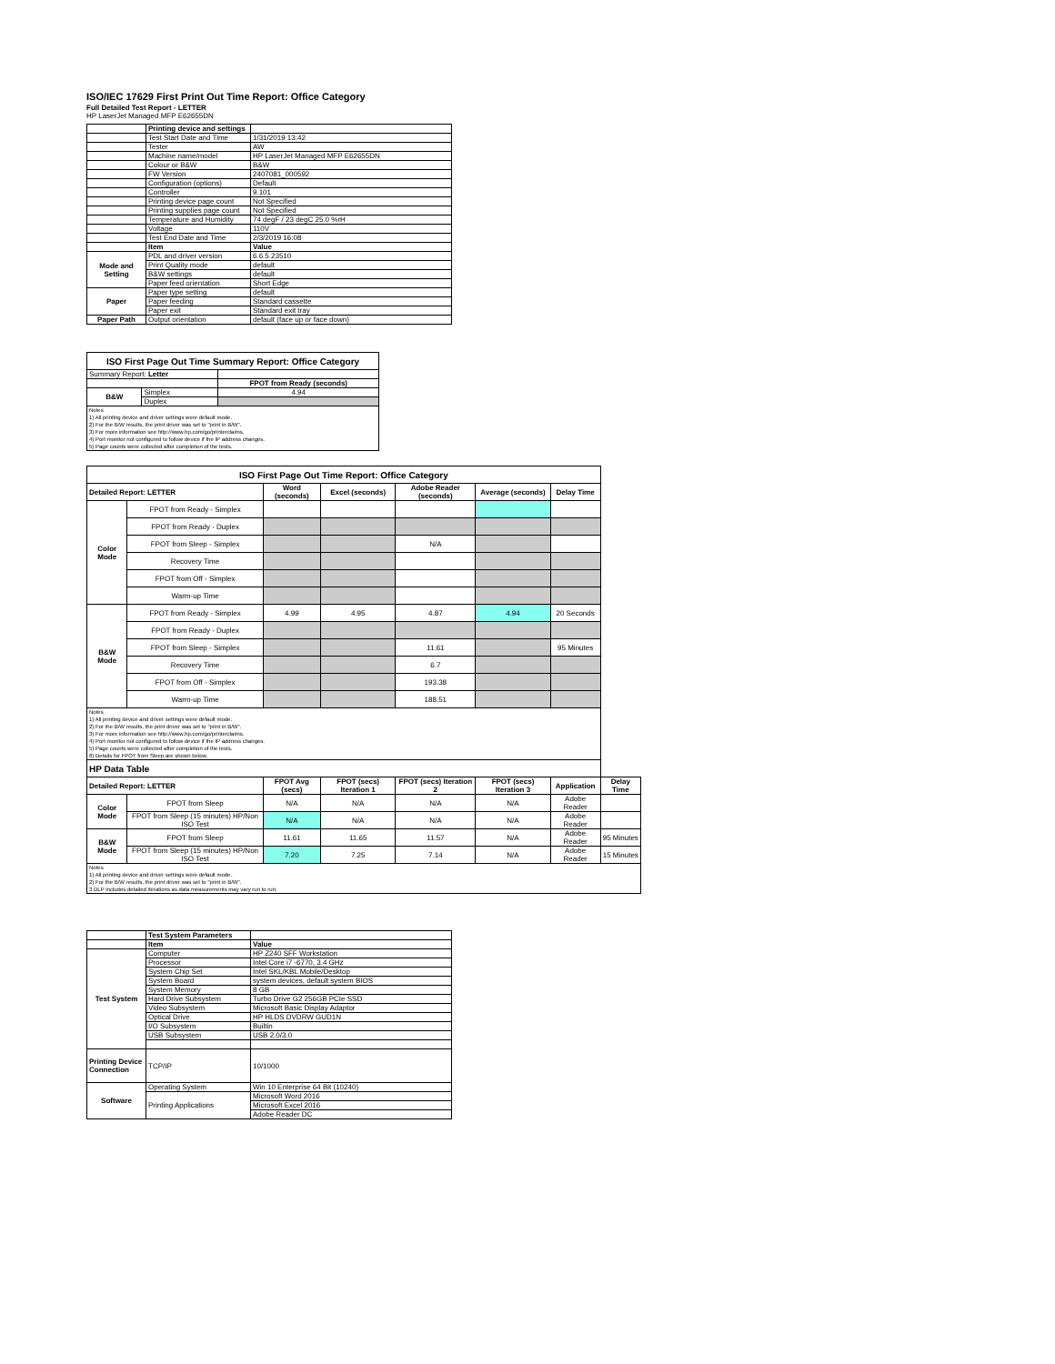ISO/IEC 17629 First Print Out Time Report: Office Category
Full Detailed Test Report - LETTER
HP LaserJet Managed MFP E62655DN
| | Printing device and settings | |
| | Test Start Date and Time | 1/31/2019 13:42 |
| | Tester | AW |
| | Machine name/model | HP LaserJet Managed MFP E62655DN |
| | Colour or B&W | B&W |
| | FW Version | 2407081_000592 |
| | Configuration (options) | Default |
| | Controller | 9.101 |
| | Printing device page count | Not Specified |
| | Printing supplies page count | Not Specified |
| | Temperature and Humidity | 74 degF / 23 degC 25.0 %rH |
| | Voltage | 110V |
| | Test End Date and Time | 2/3/2019 16:08 |
| | Item | Value |
| Mode and Setting | PDL and driver version | 6.6.5.23510 |
| | Print Quality mode | default |
| | B&W settings | default |
| | Paper feed orientation | Short Edge |
| Paper | Paper type setting | default |
| | Paper feeding | Standard cassette |
| | Paper exit | Standard exit tray |
| Paper Path | Output orientation | default (face up or face down) |
| ISO First Page Out Time Summary Report: Office Category | | |
| --- | --- | --- |
| Summary Report: Letter | | |
| | | FPOT from Ready (seconds) |
| B&W | Simplex | 4.94 |
| | Duplex | |
| Notes 1) All printing device and driver settings were default mode. 2) For the B/W results, the print driver was set to "print in B/W". 3) For more information see http://www.hp.com/go/printerclaims. 4) Port monitor not configured to follow device if the IP address changes. 5) Page counts were collected after completion of the tests. | | |
| ISO First Page Out Time Report: Office Category | | | | | | | |
| --- | --- | --- | --- | --- | --- | --- | --- |
| Detailed Report: LETTER | | Word (seconds) | Excel (seconds) | Adobe Reader (seconds) | Average (seconds) | Delay Time | |
| Color Mode | FPOT from Ready - Simplex | | | | | | |
| | FPOT from Ready - Duplex | | | | | | |
| | FPOT from Sleep - Simplex | | | N/A | | | |
| | Recovery Time | | | | | | |
| | FPOT from Off - Simplex | | | | | | |
| | Warm-up Time | | | | | | |
| B&W Mode | FPOT from Ready - Simplex | 4.99 | 4.95 | 4.87 | 4.94 | 20 Seconds | |
| | FPOT from Ready - Duplex | | | | | | |
| | FPOT from Sleep - Simplex | | | 11.61 | | 95 Minutes | |
| | Recovery Time | | | 6.7 | | | |
| | FPOT from Off - Simplex | | | 193.38 | | | |
| | Warm-up Time | | | 188.51 | | | |
| Notes 1) All printing device and driver settings were default mode. 2) For the B/W results, the print driver was set to "print in B/W". 3) For more information see http://www.hp.com/go/printerclaims. 4) Port monitor not configured to follow device if the IP address changes. 5) Page counts were collected after completion of the tests. 6) Details for FPOT from Sleep are shown below. | | | | | | | |
| HP Data Table | | | | | | | |
| Detailed Report: LETTER | | FPOT Avg (secs) | FPOT (secs) Iteration 1 | FPOT (secs) Iteration 2 | FPOT (secs) Iteration 3 | Application | Delay Time |
| Color Mode | FPOT from Sleep | N/A | N/A | N/A | N/A | Adobe Reader | |
| | FPOT from Sleep (15 minutes) HP/Non ISO Test | N/A | N/A | N/A | N/A | Adobe Reader | |
| B&W Mode | FPOT from Sleep | 11.61 | 11.65 | 11.57 | N/A | Adobe Reader | 95 Minutes |
| | FPOT from Sleep (15 minutes) HP/Non ISO Test | 7.20 | 7.25 | 7.14 | N/A | Adobe Reader | 15 Minutes |
| Notes 1) All printing device and driver settings were default mode. 2) For the B/W results, the print driver was set to "print in B/W". 3 DLP includes detailed iterations as data measurements may vary run to run. | | | | | | | |
| | Test System Parameters | |
| | Item | Value |
| Test System | Computer | HP Z240 SFF Workstation |
| | Processor | Intel Core i7 -6770, 3.4 GHz |
| | System Chip Set | Intel SKL/KBL Mobile/Desktop |
| | System Board | system devices, default system BIOS |
| | System Memory | 8 GB |
| | Hard Drive Subsystem | Turbo Drive G2 256GB PCIe SSD |
| | Video Subsystem | Microsoft Basic Display Adaptor |
| | Optical Drive | HP HLDS DVDRW GUD1N |
| | I/O Subsystem | Builtin |
| | USB Subsystem | USB 2.0/3.0 |
| Printing Device Connection | TCP/IP | 10/1000 |
| Software | Operating System | Win 10 Enterprise 64 Bit (10240) |
| | Printing Applications | Microsoft Word 2016 |
| | | Microsoft Excel 2016 |
| | | Adobe Reader DC |